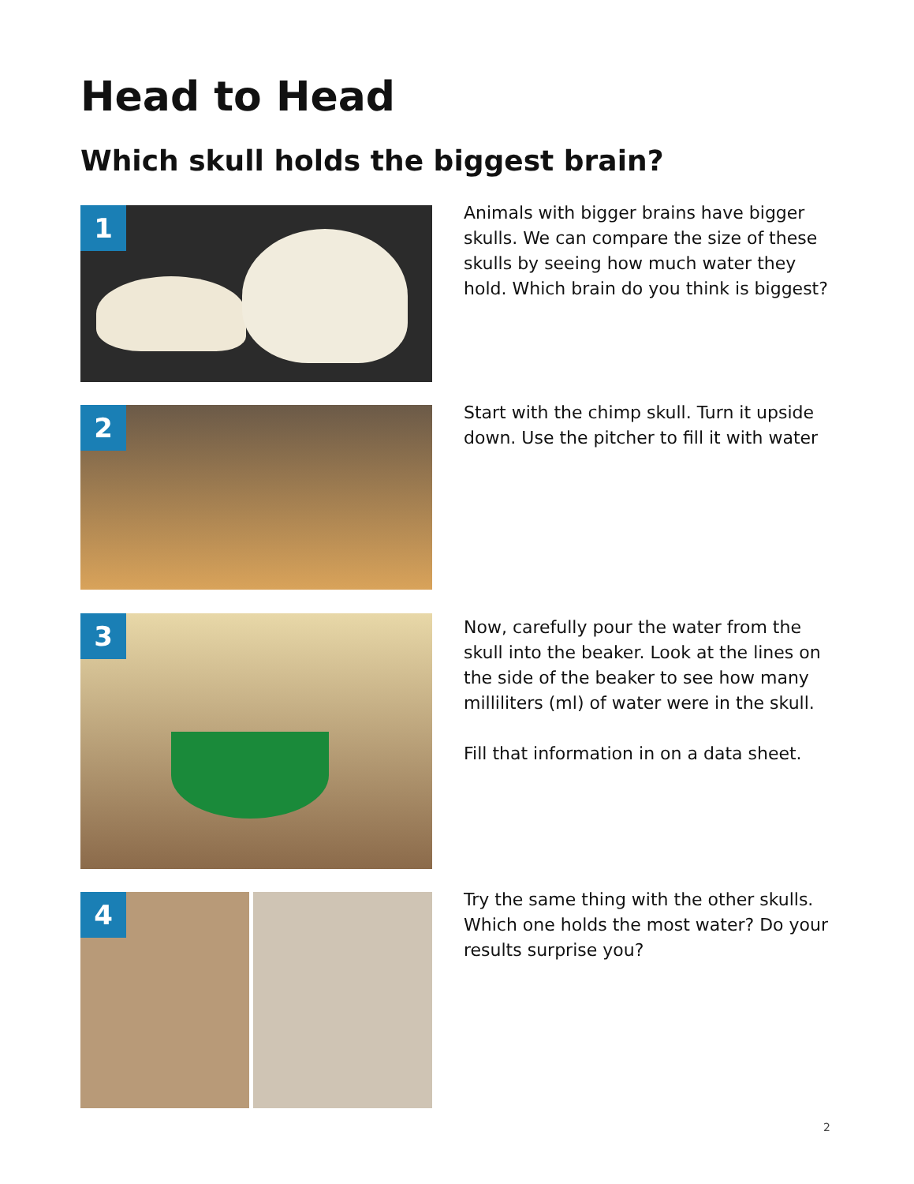Head to Head
Which skull holds the biggest brain?
1
Animals with bigger brains have bigger skulls. We can compare the size of these skulls by seeing how much water they hold. Which brain do you think is biggest?
2
Start with the chimp skull. Turn it upside down. Use the pitcher to fill it with water
3
Now, carefully pour the water from the skull into the beaker. Look at the lines on the side of the beaker to see how many milliliters (ml) of water were in the skull.
Fill that information in on a data sheet.
4
Try the same thing with the other skulls. Which one holds the most water? Do your results surprise you?
2